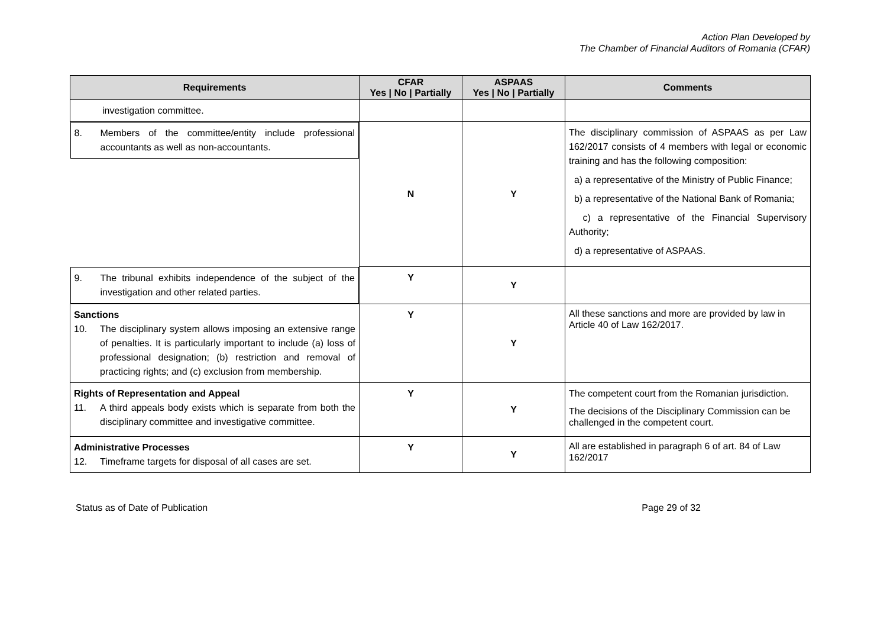Action Plan Developed by
The Chamber of Financial Auditors of Romania (CFAR)
| Requirements | CFAR Yes / No / Partially | ASPAAS Yes / No / Partially | Comments |
| --- | --- | --- | --- |
| investigation committee. | | | |
| 8. Members of the committee/entity include professional accountants as well as non-accountants. | N | Y | The disciplinary commission of ASPAAS as per Law 162/2017 consists of 4 members with legal or economic training and has the following composition: a) a representative of the Ministry of Public Finance; b) a representative of the National Bank of Romania; c) a representative of the Financial Supervisory Authority; d) a representative of ASPAAS. |
| 9. The tribunal exhibits independence of the subject of the investigation and other related parties. | Y | Y | |
| Sanctions 10. The disciplinary system allows imposing an extensive range of penalties. It is particularly important to include (a) loss of professional designation; (b) restriction and removal of practicing rights; and (c) exclusion from membership. | Y | Y | All these sanctions and more are provided by law in Article 40 of Law 162/2017. |
| Rights of Representation and Appeal 11. A third appeals body exists which is separate from both the disciplinary committee and investigative committee. | Y | Y | The competent court from the Romanian jurisdiction. The decisions of the Disciplinary Commission can be challenged in the competent court. |
| Administrative Processes 12. Timeframe targets for disposal of all cases are set. | Y | Y | All are established in paragraph 6 of art. 84 of Law 162/2017 |
Status as of Date of Publication Page 29 of 32